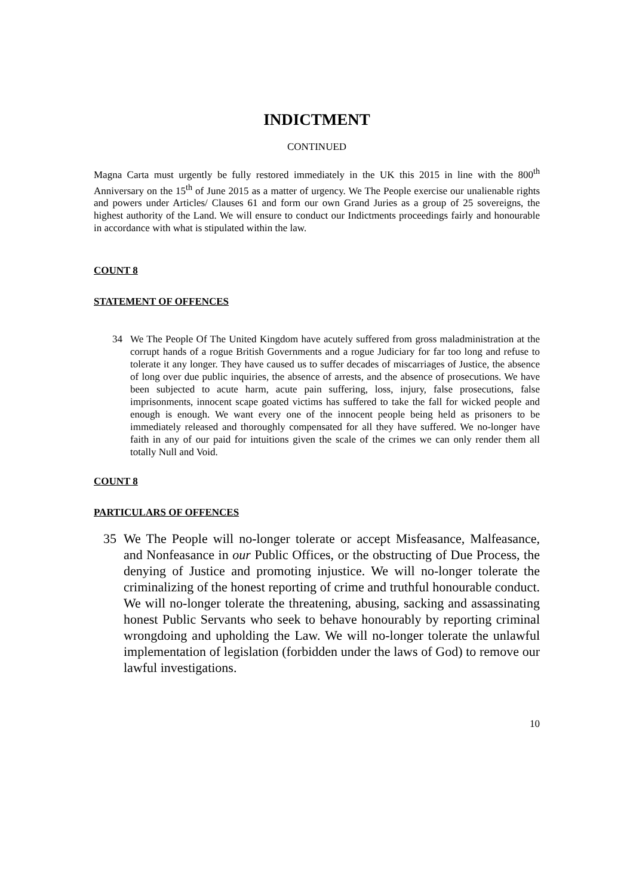INDICTMENT
CONTINUED
Magna Carta must urgently be fully restored immediately in the UK this 2015 in line with the 800<sup>th</sup> Anniversary on the 15<sup>th</sup> of June 2015 as a matter of urgency. We The People exercise our unalienable rights and powers under Articles/ Clauses 61 and form our own Grand Juries as a group of 25 sovereigns, the highest authority of the Land. We will ensure to conduct our Indictments proceedings fairly and honourable in accordance with what is stipulated within the law.
COUNT 8
STATEMENT OF OFFENCES
34 We The People Of The United Kingdom have acutely suffered from gross maladministration at the corrupt hands of a rogue British Governments and a rogue Judiciary for far too long and refuse to tolerate it any longer. They have caused us to suffer decades of miscarriages of Justice, the absence of long over due public inquiries, the absence of arrests, and the absence of prosecutions. We have been subjected to acute harm, acute pain suffering, loss, injury, false prosecutions, false imprisonments, innocent scape goated victims has suffered to take the fall for wicked people and enough is enough. We want every one of the innocent people being held as prisoners to be immediately released and thoroughly compensated for all they have suffered. We no-longer have faith in any of our paid for intuitions given the scale of the crimes we can only render them all totally Null and Void.
COUNT 8
PARTICULARS OF OFFENCES
35 We The People will no-longer tolerate or accept Misfeasance, Malfeasance, and Nonfeasance in our Public Offices, or the obstructing of Due Process, the denying of Justice and promoting injustice. We will no-longer tolerate the criminalizing of the honest reporting of crime and truthful honourable conduct. We will no-longer tolerate the threatening, abusing, sacking and assassinating honest Public Servants who seek to behave honourably by reporting criminal wrongdoing and upholding the Law. We will no-longer tolerate the unlawful implementation of legislation (forbidden under the laws of God) to remove our lawful investigations.
10